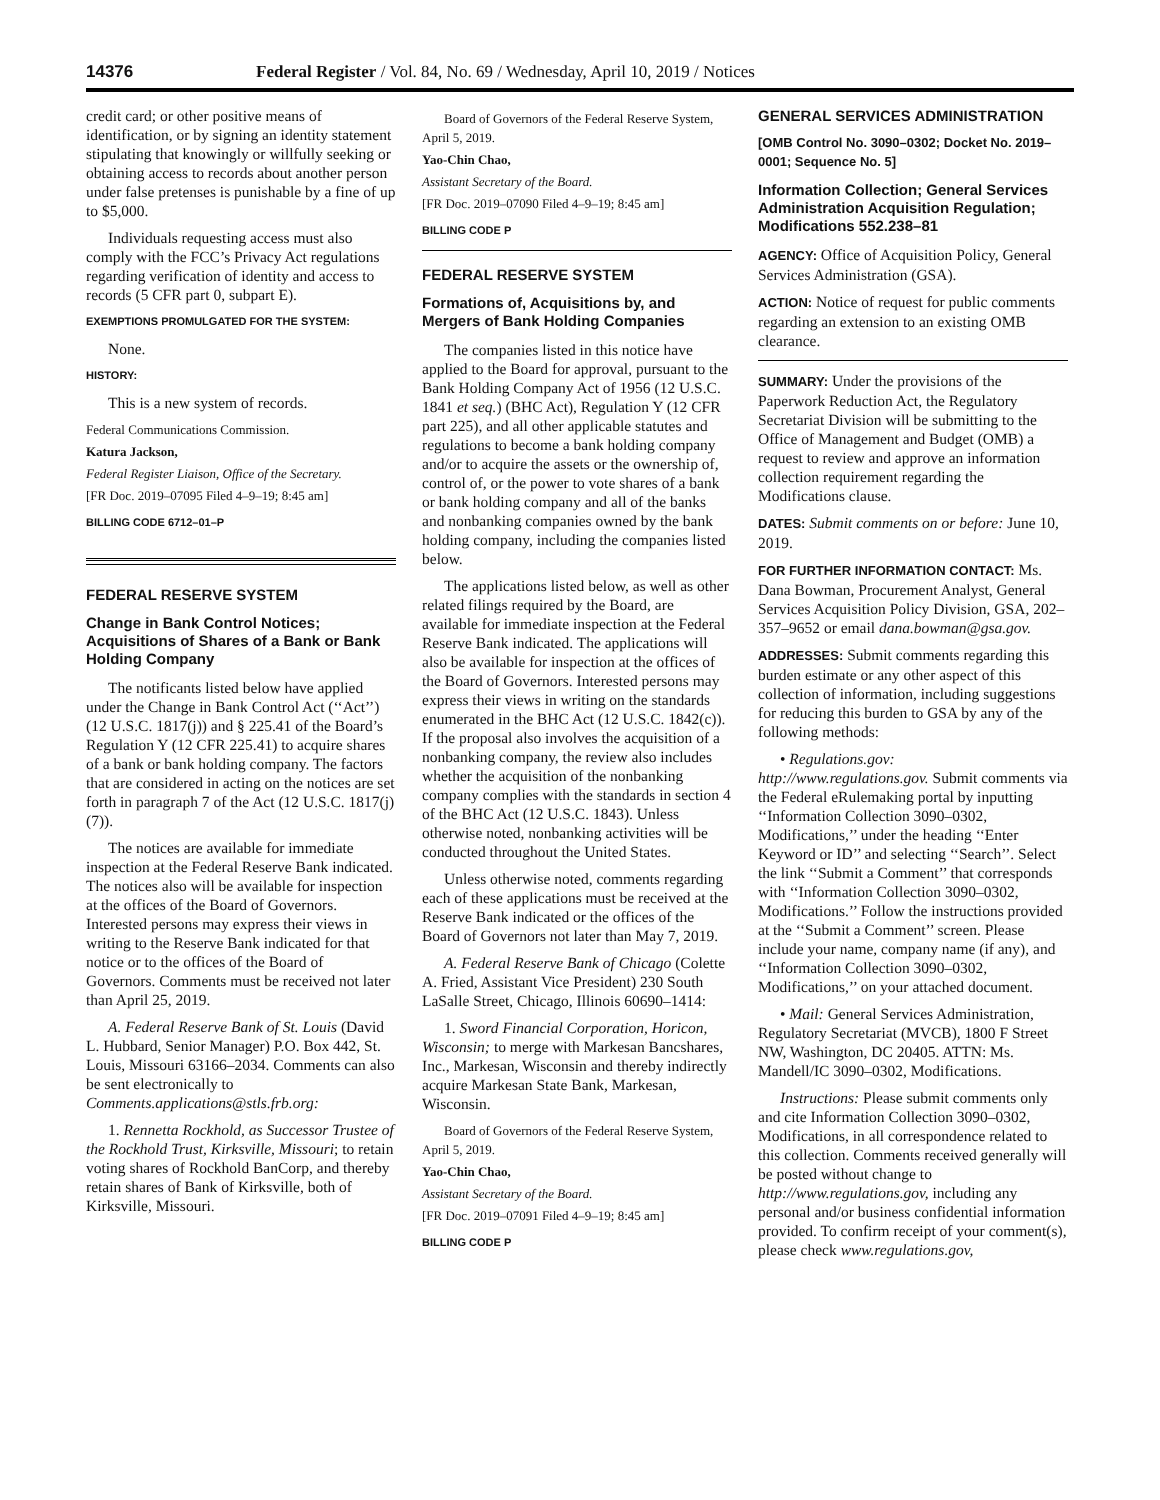14376 Federal Register / Vol. 84, No. 69 / Wednesday, April 10, 2019 / Notices
credit card; or other positive means of identification, or by signing an identity statement stipulating that knowingly or willfully seeking or obtaining access to records about another person under false pretenses is punishable by a fine of up to $5,000.
Individuals requesting access must also comply with the FCC’s Privacy Act regulations regarding verification of identity and access to records (5 CFR part 0, subpart E).
EXEMPTIONS PROMULGATED FOR THE SYSTEM:
None.
HISTORY:
This is a new system of records.
Federal Communications Commission.
Katura Jackson,
Federal Register Liaison, Office of the Secretary.
[FR Doc. 2019–07095 Filed 4–9–19; 8:45 am]
BILLING CODE 6712–01–P
FEDERAL RESERVE SYSTEM
Change in Bank Control Notices; Acquisitions of Shares of a Bank or Bank Holding Company
The notificants listed below have applied under the Change in Bank Control Act (‘‘Act’’) (12 U.S.C. 1817(j)) and § 225.41 of the Board’s Regulation Y (12 CFR 225.41) to acquire shares of a bank or bank holding company. The factors that are considered in acting on the notices are set forth in paragraph 7 of the Act (12 U.S.C. 1817(j)(7)).
The notices are available for immediate inspection at the Federal Reserve Bank indicated. The notices also will be available for inspection at the offices of the Board of Governors. Interested persons may express their views in writing to the Reserve Bank indicated for that notice or to the offices of the Board of Governors. Comments must be received not later than April 25, 2019.
A. Federal Reserve Bank of St. Louis (David L. Hubbard, Senior Manager) P.O. Box 442, St. Louis, Missouri 63166–2034. Comments can also be sent electronically to Comments.applications@stls.frb.org:
1. Rennetta Rockhold, as Successor Trustee of the Rockhold Trust, Kirksville, Missouri; to retain voting shares of Rockhold BanCorp, and thereby retain shares of Bank of Kirksville, both of Kirksville, Missouri.
Board of Governors of the Federal Reserve System, April 5, 2019.
Yao-Chin Chao,
Assistant Secretary of the Board.
[FR Doc. 2019–07090 Filed 4–9–19; 8:45 am]
BILLING CODE P
FEDERAL RESERVE SYSTEM
Formations of, Acquisitions by, and Mergers of Bank Holding Companies
The companies listed in this notice have applied to the Board for approval, pursuant to the Bank Holding Company Act of 1956 (12 U.S.C. 1841 et seq.) (BHC Act), Regulation Y (12 CFR part 225), and all other applicable statutes and regulations to become a bank holding company and/or to acquire the assets or the ownership of, control of, or the power to vote shares of a bank or bank holding company and all of the banks and nonbanking companies owned by the bank holding company, including the companies listed below.
The applications listed below, as well as other related filings required by the Board, are available for immediate inspection at the Federal Reserve Bank indicated. The applications will also be available for inspection at the offices of the Board of Governors. Interested persons may express their views in writing on the standards enumerated in the BHC Act (12 U.S.C. 1842(c)). If the proposal also involves the acquisition of a nonbanking company, the review also includes whether the acquisition of the nonbanking company complies with the standards in section 4 of the BHC Act (12 U.S.C. 1843). Unless otherwise noted, nonbanking activities will be conducted throughout the United States.
Unless otherwise noted, comments regarding each of these applications must be received at the Reserve Bank indicated or the offices of the Board of Governors not later than May 7, 2019.
A. Federal Reserve Bank of Chicago (Colette A. Fried, Assistant Vice President) 230 South LaSalle Street, Chicago, Illinois 60690–1414:
1. Sword Financial Corporation, Horicon, Wisconsin; to merge with Markesan Bancshares, Inc., Markesan, Wisconsin and thereby indirectly acquire Markesan State Bank, Markesan, Wisconsin.
Board of Governors of the Federal Reserve System, April 5, 2019.
Yao-Chin Chao,
Assistant Secretary of the Board.
[FR Doc. 2019–07091 Filed 4–9–19; 8:45 am]
BILLING CODE P
GENERAL SERVICES ADMINISTRATION
[OMB Control No. 3090–0302; Docket No. 2019–0001; Sequence No. 5]
Information Collection; General Services Administration Acquisition Regulation; Modifications 552.238–81
AGENCY: Office of Acquisition Policy, General Services Administration (GSA).
ACTION: Notice of request for public comments regarding an extension to an existing OMB clearance.
SUMMARY: Under the provisions of the Paperwork Reduction Act, the Regulatory Secretariat Division will be submitting to the Office of Management and Budget (OMB) a request to review and approve an information collection requirement regarding the Modifications clause.
DATES: Submit comments on or before: June 10, 2019.
FOR FURTHER INFORMATION CONTACT: Ms. Dana Bowman, Procurement Analyst, General Services Acquisition Policy Division, GSA, 202–357–9652 or email dana.bowman@gsa.gov.
ADDRESSES: Submit comments regarding this burden estimate or any other aspect of this collection of information, including suggestions for reducing this burden to GSA by any of the following methods:
• Regulations.gov: http://www.regulations.gov. Submit comments via the Federal eRulemaking portal by inputting ‘‘Information Collection 3090–0302, Modifications,’’ under the heading ‘‘Enter Keyword or ID’’ and selecting ‘‘Search’’. Select the link ‘‘Submit a Comment’’ that corresponds with ‘‘Information Collection 3090–0302, Modifications.’’ Follow the instructions provided at the ‘‘Submit a Comment’’ screen. Please include your name, company name (if any), and ‘‘Information Collection 3090–0302, Modifications,’’ on your attached document.
• Mail: General Services Administration, Regulatory Secretariat (MVCB), 1800 F Street NW, Washington, DC 20405. ATTN: Ms. Mandell/IC 3090–0302, Modifications.
Instructions: Please submit comments only and cite Information Collection 3090–0302, Modifications, in all correspondence related to this collection. Comments received generally will be posted without change to http://www.regulations.gov, including any personal and/or business confidential information provided. To confirm receipt of your comment(s), please check www.regulations.gov,